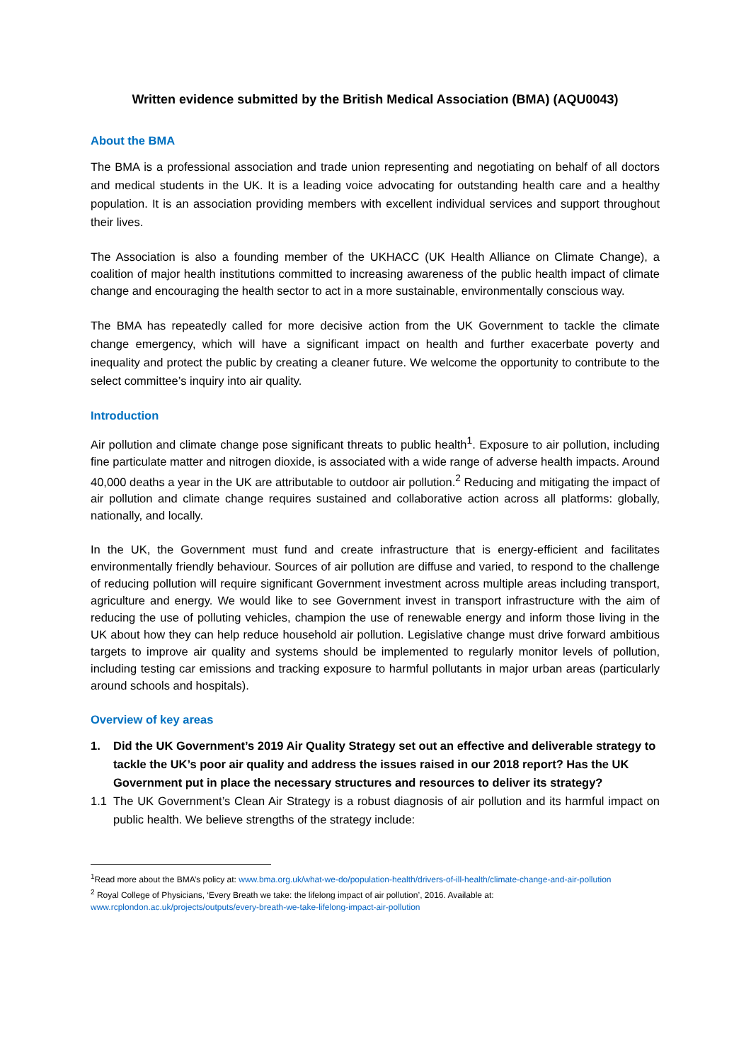Written evidence submitted by the British Medical Association (BMA) (AQU0043)
About the BMA
The BMA is a professional association and trade union representing and negotiating on behalf of all doctors and medical students in the UK. It is a leading voice advocating for outstanding health care and a healthy population. It is an association providing members with excellent individual services and support throughout their lives.
The Association is also a founding member of the UKHACC (UK Health Alliance on Climate Change), a coalition of major health institutions committed to increasing awareness of the public health impact of climate change and encouraging the health sector to act in a more sustainable, environmentally conscious way.
The BMA has repeatedly called for more decisive action from the UK Government to tackle the climate change emergency, which will have a significant impact on health and further exacerbate poverty and inequality and protect the public by creating a cleaner future. We welcome the opportunity to contribute to the select committee’s inquiry into air quality.
Introduction
Air pollution and climate change pose significant threats to public health<sup>1</sup>. Exposure to air pollution, including fine particulate matter and nitrogen dioxide, is associated with a wide range of adverse health impacts. Around 40,000 deaths a year in the UK are attributable to outdoor air pollution.<sup>2</sup> Reducing and mitigating the impact of air pollution and climate change requires sustained and collaborative action across all platforms: globally, nationally, and locally.
In the UK, the Government must fund and create infrastructure that is energy-efficient and facilitates environmentally friendly behaviour. Sources of air pollution are diffuse and varied, to respond to the challenge of reducing pollution will require significant Government investment across multiple areas including transport, agriculture and energy. We would like to see Government invest in transport infrastructure with the aim of reducing the use of polluting vehicles, champion the use of renewable energy and inform those living in the UK about how they can help reduce household air pollution. Legislative change must drive forward ambitious targets to improve air quality and systems should be implemented to regularly monitor levels of pollution, including testing car emissions and tracking exposure to harmful pollutants in major urban areas (particularly around schools and hospitals).
Overview of key areas
1. Did the UK Government’s 2019 Air Quality Strategy set out an effective and deliverable strategy to tackle the UK’s poor air quality and address the issues raised in our 2018 report? Has the UK Government put in place the necessary structures and resources to deliver its strategy?
1.1 The UK Government’s Clean Air Strategy is a robust diagnosis of air pollution and its harmful impact on public health. We believe strengths of the strategy include:
<sup>1</sup> Read more about the BMA’s policy at: www.bma.org.uk/what-we-do/population-health/drivers-of-ill-health/climate-change-and-air-pollution
<sup>2</sup> Royal College of Physicians, ‘Every Breath we take: the lifelong impact of air pollution’, 2016. Available at: www.rcplondon.ac.uk/projects/outputs/every-breath-we-take-lifelong-impact-air-pollution